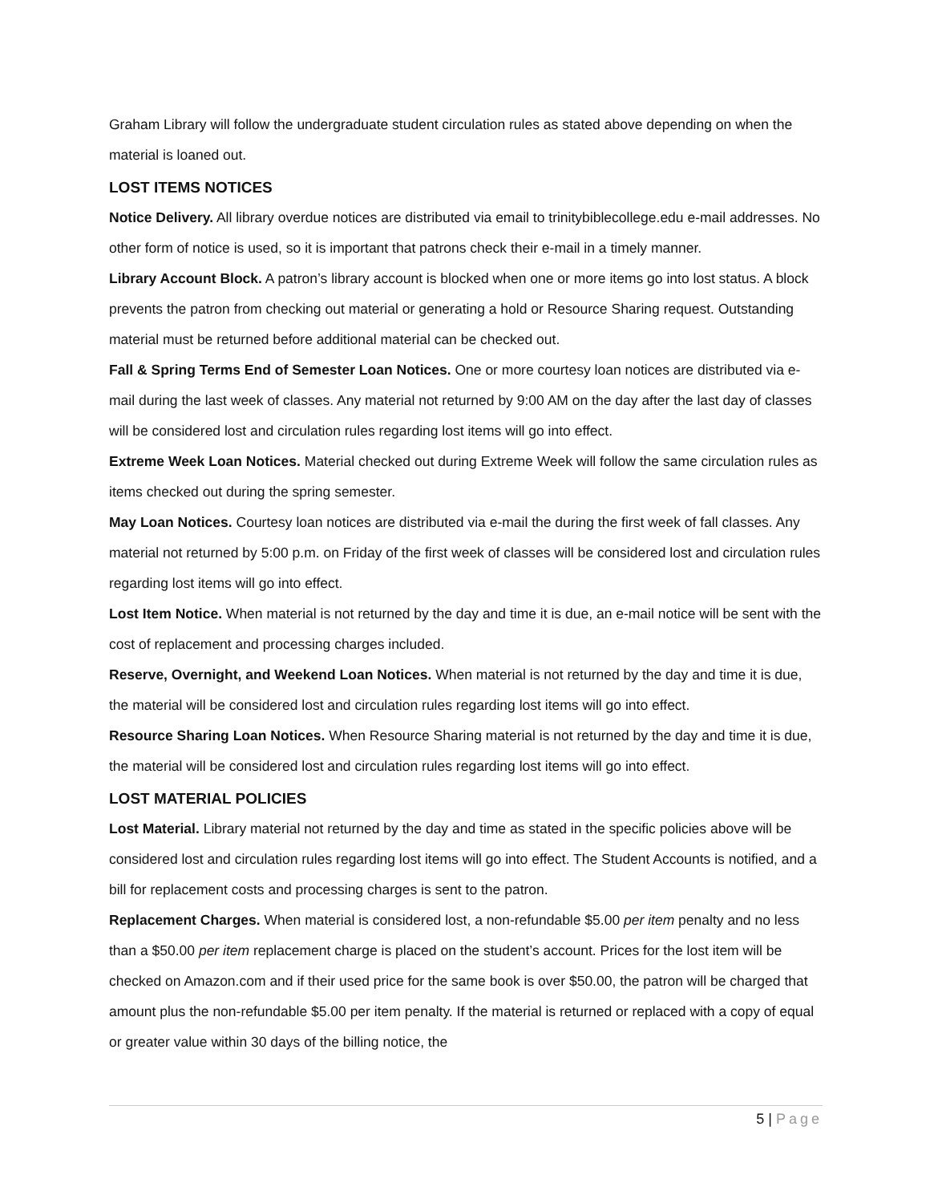Graham Library will follow the undergraduate student circulation rules as stated above depending on when the material is loaned out.
LOST ITEMS NOTICES
Notice Delivery. All library overdue notices are distributed via email to trinitybiblecollege.edu e-mail addresses. No other form of notice is used, so it is important that patrons check their e-mail in a timely manner.
Library Account Block. A patron’s library account is blocked when one or more items go into lost status. A block prevents the patron from checking out material or generating a hold or Resource Sharing request. Outstanding material must be returned before additional material can be checked out.
Fall & Spring Terms End of Semester Loan Notices. One or more courtesy loan notices are distributed via e-mail during the last week of classes. Any material not returned by 9:00 AM on the day after the last day of classes will be considered lost and circulation rules regarding lost items will go into effect.
Extreme Week Loan Notices. Material checked out during Extreme Week will follow the same circulation rules as items checked out during the spring semester.
May Loan Notices. Courtesy loan notices are distributed via e-mail the during the first week of fall classes. Any material not returned by 5:00 p.m. on Friday of the first week of classes will be considered lost and circulation rules regarding lost items will go into effect.
Lost Item Notice. When material is not returned by the day and time it is due, an e-mail notice will be sent with the cost of replacement and processing charges included.
Reserve, Overnight, and Weekend Loan Notices. When material is not returned by the day and time it is due, the material will be considered lost and circulation rules regarding lost items will go into effect.
Resource Sharing Loan Notices. When Resource Sharing material is not returned by the day and time it is due, the material will be considered lost and circulation rules regarding lost items will go into effect.
LOST MATERIAL POLICIES
Lost Material. Library material not returned by the day and time as stated in the specific policies above will be considered lost and circulation rules regarding lost items will go into effect. The Student Accounts is notified, and a bill for replacement costs and processing charges is sent to the patron.
Replacement Charges. When material is considered lost, a non-refundable $5.00 per item penalty and no less than a $50.00 per item replacement charge is placed on the student’s account. Prices for the lost item will be checked on Amazon.com and if their used price for the same book is over $50.00, the patron will be charged that amount plus the non-refundable $5.00 per item penalty. If the material is returned or replaced with a copy of equal or greater value within 30 days of the billing notice, the
5 | Page